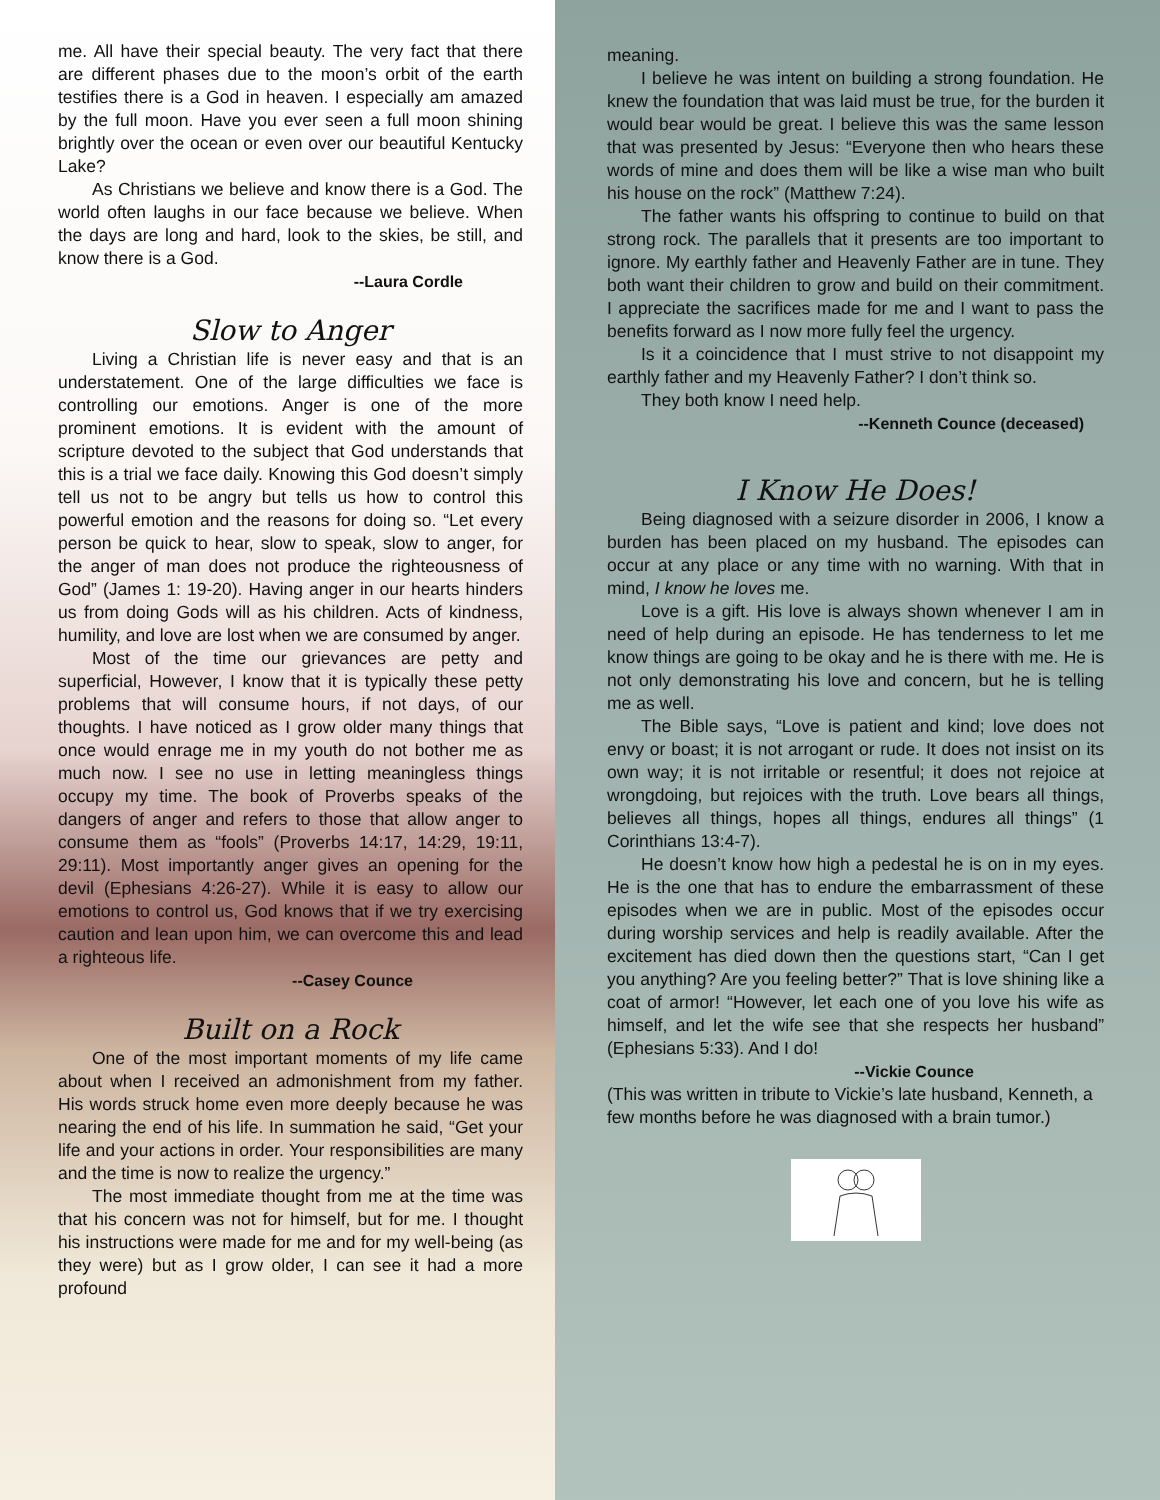me. All have their special beauty. The very fact that there are different phases due to the moon’s orbit of the earth testifies there is a God in heaven. I especially am amazed by the full moon. Have you ever seen a full moon shining brightly over the ocean or even over our beautiful Kentucky Lake?
As Christians we believe and know there is a God. The world often laughs in our face because we believe. When the days are long and hard, look to the skies, be still, and know there is a God.
--Laura Cordle
Slow to Anger
Living a Christian life is never easy and that is an understatement. One of the large difficulties we face is controlling our emotions. Anger is one of the more prominent emotions. It is evident with the amount of scripture devoted to the subject that God understands that this is a trial we face daily. Knowing this God doesn’t simply tell us not to be angry but tells us how to control this powerful emotion and the reasons for doing so. “Let every person be quick to hear, slow to speak, slow to anger, for the anger of man does not produce the righteousness of God” (James 1: 19-20). Having anger in our hearts hinders us from doing Gods will as his children. Acts of kindness, humility, and love are lost when we are consumed by anger.
Most of the time our grievances are petty and superficial, However, I know that it is typically these petty problems that will consume hours, if not days, of our thoughts. I have noticed as I grow older many things that once would enrage me in my youth do not bother me as much now. I see no use in letting meaningless things occupy my time. The book of Proverbs speaks of the dangers of anger and refers to those that allow anger to consume them as “fools” (Proverbs 14:17, 14:29, 19:11, 29:11). Most importantly anger gives an opening for the devil (Ephesians 4:26-27). While it is easy to allow our emotions to control us, God knows that if we try exercising caution and lean upon him, we can overcome this and lead a righteous life.
--Casey Counce
Built on a Rock
One of the most important moments of my life came about when I received an admonishment from my father. His words struck home even more deeply because he was nearing the end of his life. In summation he said, “Get your life and your actions in order. Your responsibilities are many and the time is now to realize the urgency.”
The most immediate thought from me at the time was that his concern was not for himself, but for me. I thought his instructions were made for me and for my well-being (as they were) but as I grow older, I can see it had a more profound
meaning.
I believe he was intent on building a strong foundation. He knew the foundation that was laid must be true, for the burden it would bear would be great. I believe this was the same lesson that was presented by Jesus: “Everyone then who hears these words of mine and does them will be like a wise man who built his house on the rock” (Matthew 7:24).
The father wants his offspring to continue to build on that strong rock. The parallels that it presents are too important to ignore. My earthly father and Heavenly Father are in tune. They both want their children to grow and build on their commitment. I appreciate the sacrifices made for me and I want to pass the benefits forward as I now more fully feel the urgency.
Is it a coincidence that I must strive to not disappoint my earthly father and my Heavenly Father? I don’t think so.
They both know I need help.
--Kenneth Counce (deceased)
I Know He Does!
Being diagnosed with a seizure disorder in 2006, I know a burden has been placed on my husband. The episodes can occur at any place or any time with no warning. With that in mind, I know he loves me.
Love is a gift. His love is always shown whenever I am in need of help during an episode. He has tenderness to let me know things are going to be okay and he is there with me. He is not only demonstrating his love and concern, but he is telling me as well.
The Bible says, “Love is patient and kind; love does not envy or boast; it is not arrogant or rude. It does not insist on its own way; it is not irritable or resentful; it does not rejoice at wrongdoing, but rejoices with the truth. Love bears all things, believes all things, hopes all things, endures all things” (1 Corinthians 13:4-7).
He doesn’t know how high a pedestal he is on in my eyes. He is the one that has to endure the embarrassment of these episodes when we are in public. Most of the episodes occur during worship services and help is readily available. After the excitement has died down then the questions start, “Can I get you anything? Are you feeling better?” That is love shining like a coat of armor! “However, let each one of you love his wife as himself, and let the wife see that she respects her husband” (Ephesians 5:33). And I do!
--Vickie Counce
(This was written in tribute to Vickie’s late husband, Kenneth, a few months before he was diagnosed with a brain tumor.)